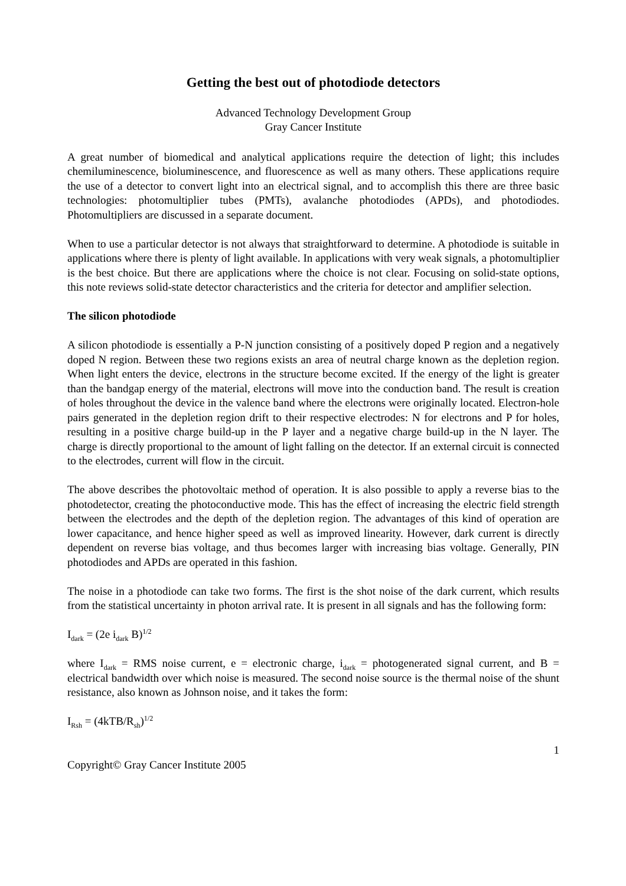Getting the best out of photodiode detectors
Advanced Technology Development Group
Gray Cancer Institute
A great number of biomedical and analytical applications require the detection of light; this includes chemiluminescence, bioluminescence, and fluorescence as well as many others. These applications require the use of a detector to convert light into an electrical signal, and to accomplish this there are three basic technologies: photomultiplier tubes (PMTs), avalanche photodiodes (APDs), and photodiodes. Photomultipliers are discussed in a separate document.
When to use a particular detector is not always that straightforward to determine. A photodiode is suitable in applications where there is plenty of light available. In applications with very weak signals, a photomultiplier is the best choice. But there are applications where the choice is not clear. Focusing on solid-state options, this note reviews solid-state detector characteristics and the criteria for detector and amplifier selection.
The silicon photodiode
A silicon photodiode is essentially a P-N junction consisting of a positively doped P region and a negatively doped N region. Between these two regions exists an area of neutral charge known as the depletion region. When light enters the device, electrons in the structure become excited. If the energy of the light is greater than the bandgap energy of the material, electrons will move into the conduction band. The result is creation of holes throughout the device in the valence band where the electrons were originally located. Electron-hole pairs generated in the depletion region drift to their respective electrodes: N for electrons and P for holes, resulting in a positive charge build-up in the P layer and a negative charge build-up in the N layer. The charge is directly proportional to the amount of light falling on the detector. If an external circuit is connected to the electrodes, current will flow in the circuit.
The above describes the photovoltaic method of operation. It is also possible to apply a reverse bias to the photodetector, creating the photoconductive mode. This has the effect of increasing the electric field strength between the electrodes and the depth of the depletion region. The advantages of this kind of operation are lower capacitance, and hence higher speed as well as improved linearity. However, dark current is directly dependent on reverse bias voltage, and thus becomes larger with increasing bias voltage. Generally, PIN photodiodes and APDs are operated in this fashion.
The noise in a photodiode can take two forms. The first is the shot noise of the dark current, which results from the statistical uncertainty in photon arrival rate. It is present in all signals and has the following form:
I<sub>dark</sub> = (2e i<sub>dark</sub> B)<sup>1/2</sup>
where I<sub>dark</sub> = RMS noise current, e = electronic charge, i<sub>dark</sub> = photogenerated signal current, and B = electrical bandwidth over which noise is measured. The second noise source is the thermal noise of the shunt resistance, also known as Johnson noise, and it takes the form:
I<sub>Rsh</sub> = (4kTB/R<sub>sh</sub>)<sup>1/2</sup>
1
Copyright© Gray Cancer Institute 2005